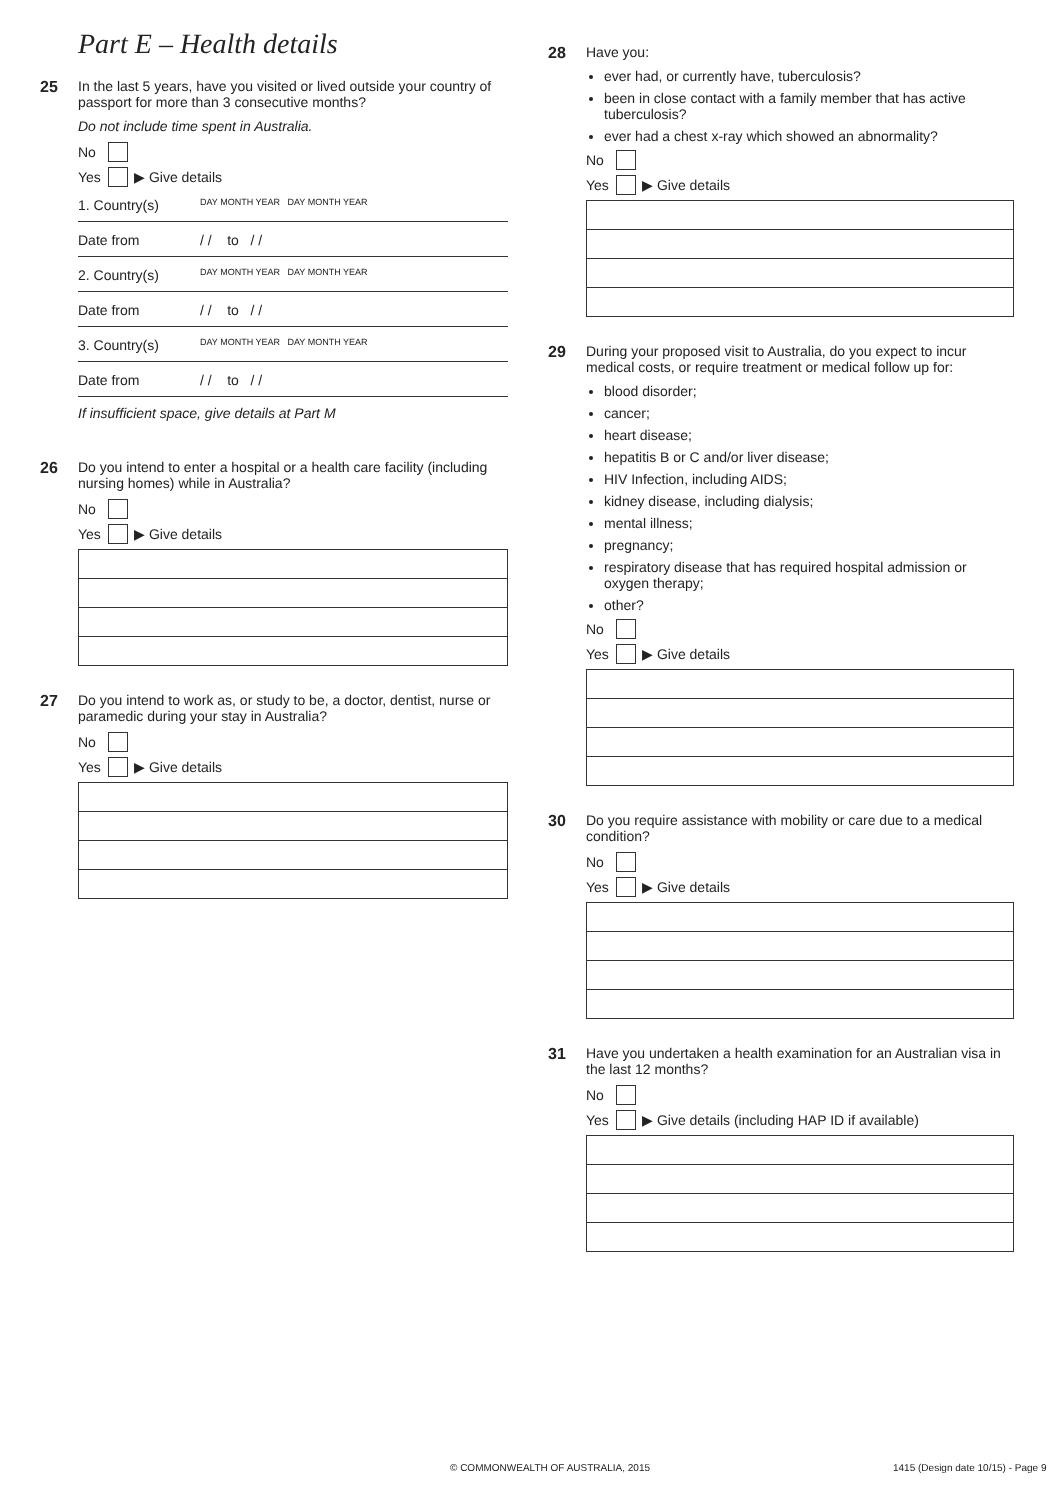Part E – Health details
25 In the last 5 years, have you visited or lived outside your country of passport for more than 3 consecutive months?
Do not include time spent in Australia.
No
Yes ▶ Give details
1. Country(s) DAY MONTH YEAR DAY MONTH YEAR
Date from / / to / /
2. Country(s) DAY MONTH YEAR DAY MONTH YEAR
Date from / / to / /
3. Country(s) DAY MONTH YEAR DAY MONTH YEAR
Date from / / to / /
If insufficient space, give details at Part M
26 Do you intend to enter a hospital or a health care facility (including nursing homes) while in Australia?
No
Yes ▶ Give details
27 Do you intend to work as, or study to be, a doctor, dentist, nurse or paramedic during your stay in Australia?
No
Yes ▶ Give details
28 Have you:
ever had, or currently have, tuberculosis?
been in close contact with a family member that has active tuberculosis?
ever had a chest x-ray which showed an abnormality?
No
Yes ▶ Give details
29 During your proposed visit to Australia, do you expect to incur medical costs, or require treatment or medical follow up for:
blood disorder;
cancer;
heart disease;
hepatitis B or C and/or liver disease;
HIV Infection, including AIDS;
kidney disease, including dialysis;
mental illness;
pregnancy;
respiratory disease that has required hospital admission or oxygen therapy;
other?
No
Yes ▶ Give details
30 Do you require assistance with mobility or care due to a medical condition?
No
Yes ▶ Give details
31 Have you undertaken a health examination for an Australian visa in the last 12 months?
No
Yes ▶ Give details (including HAP ID if available)
© COMMONWEALTH OF AUSTRALIA, 2015
1415 (Design date 10/15) - Page 9